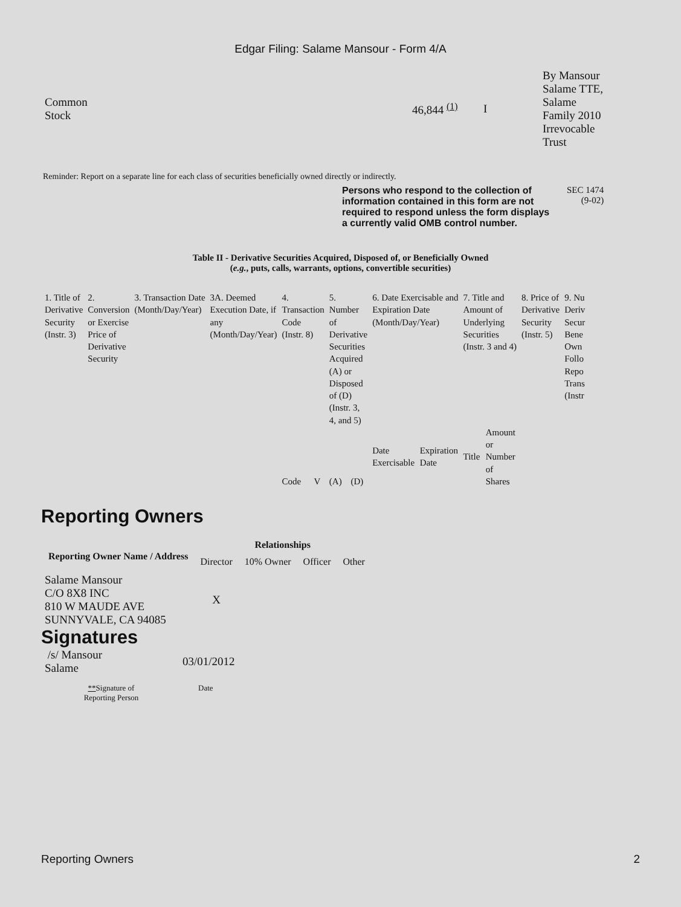Edgar Filing: Salame Mansour - Form 4/A
| Common Stock | 46,844 <sup>(1)</sup> | I | By Mansour Salame TTE, Salame Family 2010 Irrevocable Trust |
Reminder: Report on a separate line for each class of securities beneficially owned directly or indirectly.
Persons who respond to the collection of information contained in this form are not required to respond unless the form displays a currently valid OMB control number.
SEC 1474
(9-02)
Table II - Derivative Securities Acquired, Disposed of, or Beneficially Owned
(e.g., puts, calls, warrants, options, convertible securities)
| 1. Title of Derivative Security (Instr. 3) | 2. Conversion or Exercise Price of Derivative Security | 3. Transaction Date (Month/Day/Year) | 3A. Deemed Execution Date, if any (Month/Day/Year) | 4. Transaction Code (Instr. 8) | | 5. Number of Derivative Securities Acquired (A) or Disposed of (D) (Instr. 3, 4, and 5) | | 6. Date Exercisable and Expiration Date (Month/Day/Year) | | 7. Title and Amount of Underlying Securities (Instr. 3 and 4) | | 8. Price of Derivative Security (Instr. 5) | 9. Nu Deriv Secur Bene Own Follo Repo Trans (Instr |
| --- | --- | --- | --- | --- | --- | --- | --- | --- | --- | --- | --- | --- | --- |
| | | | | Code | V | (A) | (D) | Date Exercisable | Expiration Date | Title | Amount or Number of Shares | | |
Reporting Owners
| Reporting Owner Name / Address | Relationships | | | |
| --- | --- | --- | --- | --- |
| | Director | 10% Owner | Officer | Other |
| Salame Mansour C/O 8X8 INC 810 W MAUDE AVE SUNNYVALE, CA 94085 | X | | | |
Signatures
| /s/ Mansour Salame | 03/01/2012 |
| ** Signature of Reporting Person | Date |
Reporting Owners 2